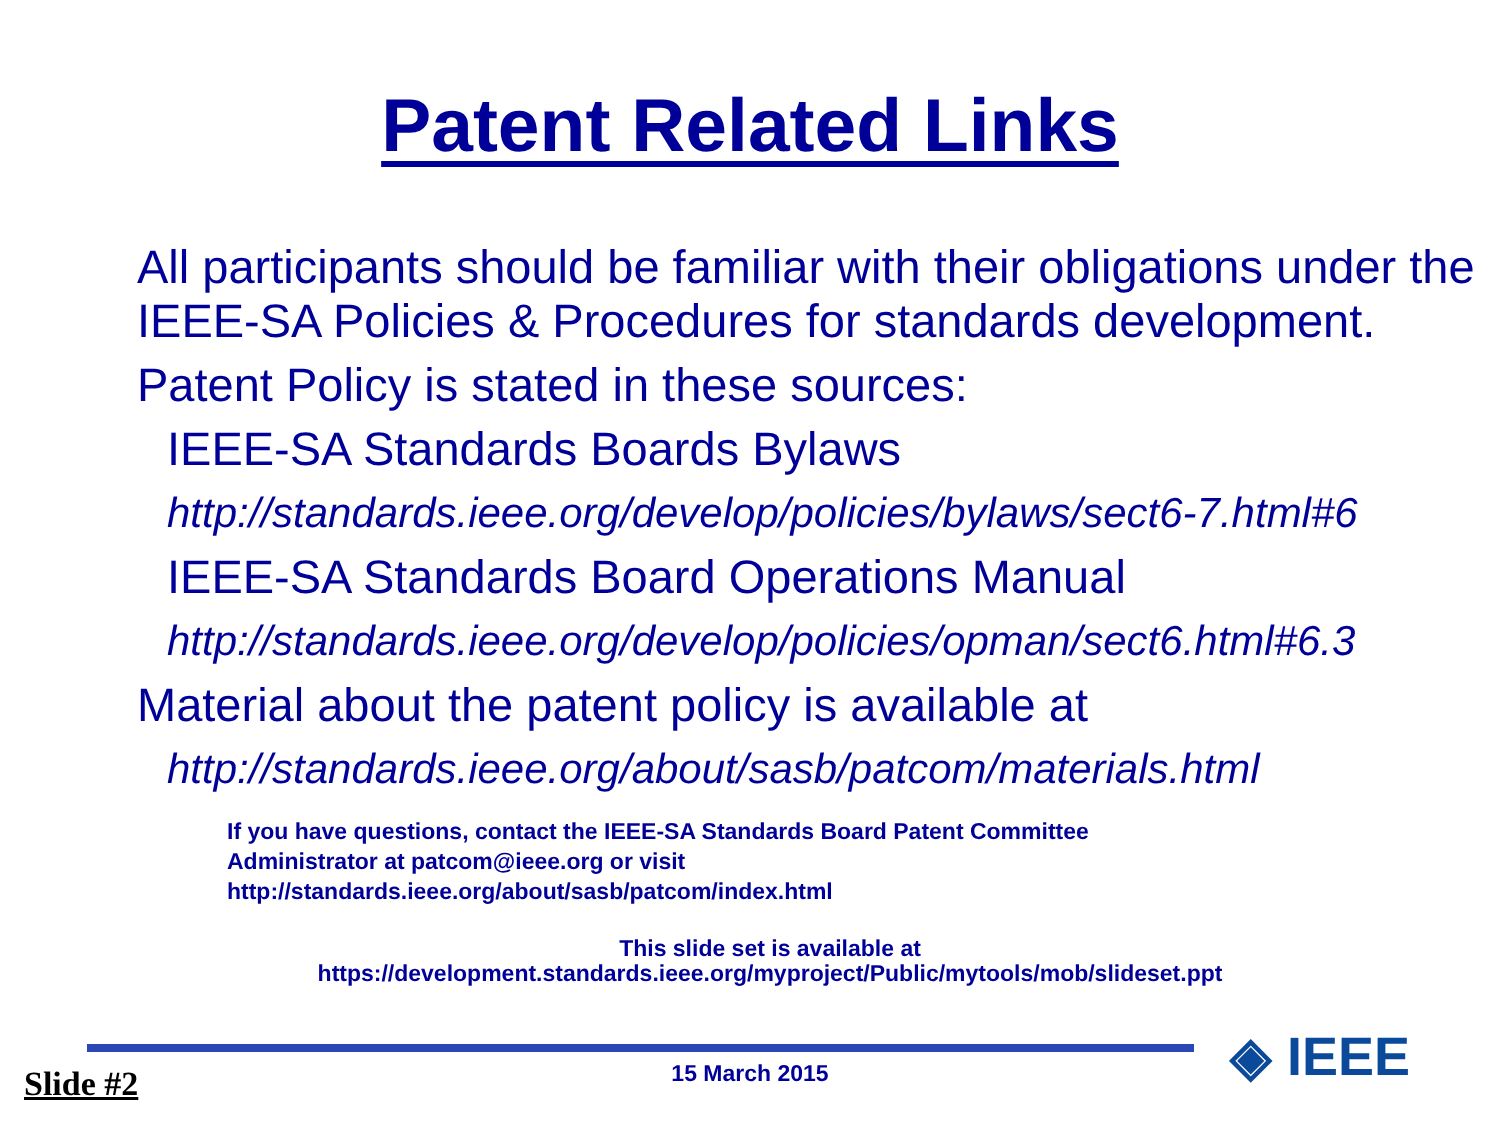Patent Related Links
All participants should be familiar with their obligations under the IEEE-SA Policies & Procedures for standards development.
Patent Policy is stated in these sources:
IEEE-SA Standards Boards Bylaws
http://standards.ieee.org/develop/policies/bylaws/sect6-7.html#6
IEEE-SA Standards Board Operations Manual
http://standards.ieee.org/develop/policies/opman/sect6.html#6.3
Material about the patent policy is available at
http://standards.ieee.org/about/sasb/patcom/materials.html
If you have questions, contact the IEEE-SA Standards Board Patent Committee
Administrator at patcom@ieee.org or visit
http://standards.ieee.org/about/sasb/patcom/index.html
This slide set is available at
https://development.standards.ieee.org/myproject/Public/mytools/mob/slideset.ppt
Slide #2
15 March 2015 ◈ IEEE